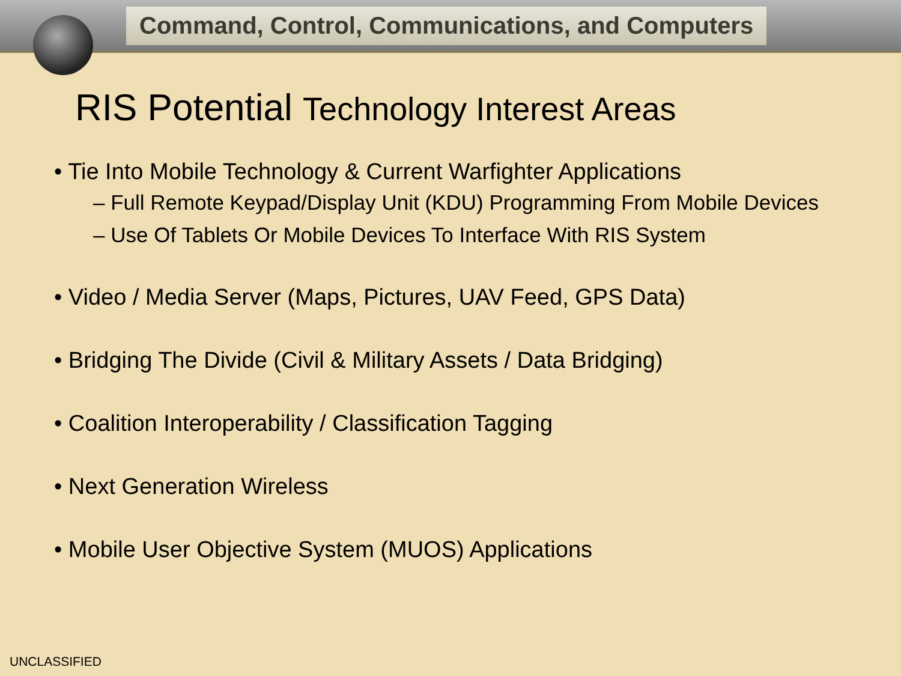Command, Control, Communications, and Computers
RIS Potential Technology Interest Areas
• Tie Into Mobile Technology & Current Warfighter Applications
– Full Remote Keypad/Display Unit (KDU) Programming From Mobile Devices
– Use Of Tablets Or Mobile Devices To Interface With RIS System
• Video / Media Server (Maps, Pictures, UAV Feed, GPS Data)
• Bridging The Divide (Civil & Military Assets / Data Bridging)
• Coalition Interoperability / Classification Tagging
• Next Generation Wireless
• Mobile User Objective System (MUOS) Applications
UNCLASSIFIED